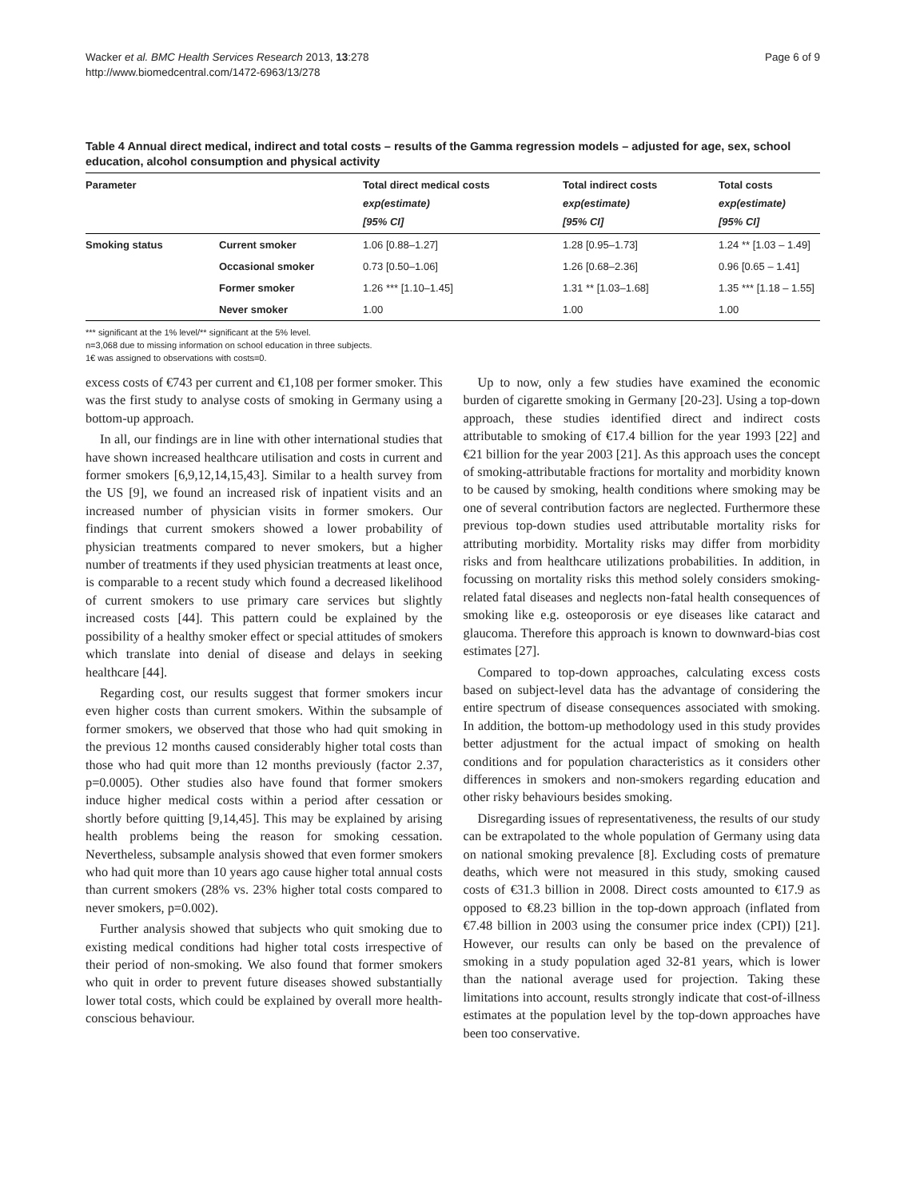Wacker et al. BMC Health Services Research 2013, 13:278
http://www.biomedcentral.com/1472-6963/13/278
Page 6 of 9
Table 4 Annual direct medical, indirect and total costs – results of the Gamma regression models – adjusted for age, sex, school education, alcohol consumption and physical activity
| Parameter | | Total direct medical costs exp(estimate) [95% CI] | Total indirect costs exp(estimate) [95% CI] | Total costs exp(estimate) [95% CI] |
| --- | --- | --- | --- | --- |
| Smoking status | Current smoker | 1.06 [0.88–1.27] | 1.28 [0.95–1.73] | 1.24 ** [1.03 – 1.49] |
| | Occasional smoker | 0.73 [0.50–1.06] | 1.26 [0.68–2.36] | 0.96 [0.65 – 1.41] |
| | Former smoker | 1.26 *** [1.10–1.45] | 1.31 ** [1.03–1.68] | 1.35 *** [1.18 – 1.55] |
| | Never smoker | 1.00 | 1.00 | 1.00 |
*** significant at the 1% level/** significant at the 5% level.
n=3,068 due to missing information on school education in three subjects.
1€ was assigned to observations with costs=0.
excess costs of €743 per current and €1,108 per former smoker. This was the first study to analyse costs of smoking in Germany using a bottom-up approach.
In all, our findings are in line with other international studies that have shown increased healthcare utilisation and costs in current and former smokers [6,9,12,14,15,43]. Similar to a health survey from the US [9], we found an increased risk of inpatient visits and an increased number of physician visits in former smokers. Our findings that current smokers showed a lower probability of physician treatments compared to never smokers, but a higher number of treatments if they used physician treatments at least once, is comparable to a recent study which found a decreased likelihood of current smokers to use primary care services but slightly increased costs [44]. This pattern could be explained by the possibility of a healthy smoker effect or special attitudes of smokers which translate into denial of disease and delays in seeking healthcare [44].
Regarding cost, our results suggest that former smokers incur even higher costs than current smokers. Within the subsample of former smokers, we observed that those who had quit smoking in the previous 12 months caused considerably higher total costs than those who had quit more than 12 months previously (factor 2.37, p=0.0005). Other studies also have found that former smokers induce higher medical costs within a period after cessation or shortly before quitting [9,14,45]. This may be explained by arising health problems being the reason for smoking cessation. Nevertheless, subsample analysis showed that even former smokers who had quit more than 10 years ago cause higher total annual costs than current smokers (28% vs. 23% higher total costs compared to never smokers, p=0.002).
Further analysis showed that subjects who quit smoking due to existing medical conditions had higher total costs irrespective of their period of non-smoking. We also found that former smokers who quit in order to prevent future diseases showed substantially lower total costs, which could be explained by overall more health-conscious behaviour.
Up to now, only a few studies have examined the economic burden of cigarette smoking in Germany [20-23]. Using a top-down approach, these studies identified direct and indirect costs attributable to smoking of €17.4 billion for the year 1993 [22] and €21 billion for the year 2003 [21]. As this approach uses the concept of smoking-attributable fractions for mortality and morbidity known to be caused by smoking, health conditions where smoking may be one of several contribution factors are neglected. Furthermore these previous top-down studies used attributable mortality risks for attributing morbidity. Mortality risks may differ from morbidity risks and from healthcare utilizations probabilities. In addition, in focussing on mortality risks this method solely considers smoking-related fatal diseases and neglects non-fatal health consequences of smoking like e.g. osteoporosis or eye diseases like cataract and glaucoma. Therefore this approach is known to downward-bias cost estimates [27].
Compared to top-down approaches, calculating excess costs based on subject-level data has the advantage of considering the entire spectrum of disease consequences associated with smoking. In addition, the bottom-up methodology used in this study provides better adjustment for the actual impact of smoking on health conditions and for population characteristics as it considers other differences in smokers and non-smokers regarding education and other risky behaviours besides smoking.
Disregarding issues of representativeness, the results of our study can be extrapolated to the whole population of Germany using data on national smoking prevalence [8]. Excluding costs of premature deaths, which were not measured in this study, smoking caused costs of €31.3 billion in 2008. Direct costs amounted to €17.9 as opposed to €8.23 billion in the top-down approach (inflated from €7.48 billion in 2003 using the consumer price index (CPI)) [21]. However, our results can only be based on the prevalence of smoking in a study population aged 32-81 years, which is lower than the national average used for projection. Taking these limitations into account, results strongly indicate that cost-of-illness estimates at the population level by the top-down approaches have been too conservative.